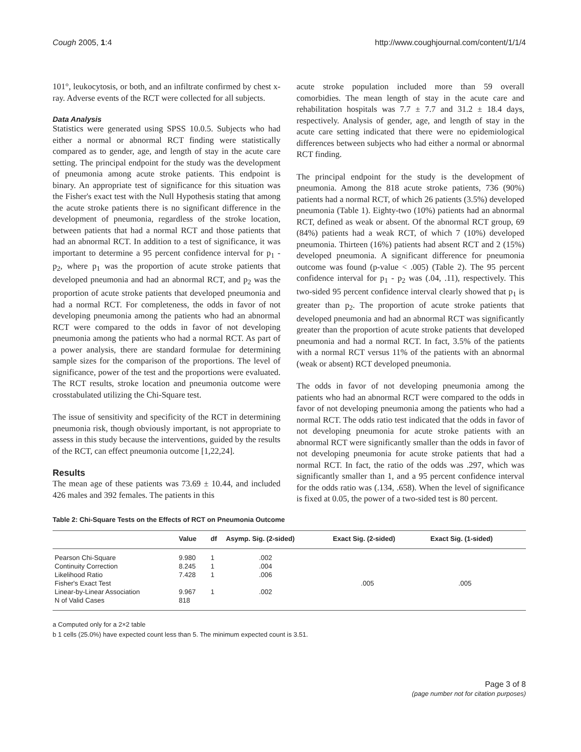Cough 2005, 1:4 http://www.coughjournal.com/content/1/1/4
101°, leukocytosis, or both, and an infiltrate confirmed by chest x-ray. Adverse events of the RCT were collected for all subjects.
Data Analysis
Statistics were generated using SPSS 10.0.5. Subjects who had either a normal or abnormal RCT finding were statistically compared as to gender, age, and length of stay in the acute care setting. The principal endpoint for the study was the development of pneumonia among acute stroke patients. This endpoint is binary. An appropriate test of significance for this situation was the Fisher's exact test with the Null Hypothesis stating that among the acute stroke patients there is no significant difference in the development of pneumonia, regardless of the stroke location, between patients that had a normal RCT and those patients that had an abnormal RCT. In addition to a test of significance, it was important to determine a 95 percent confidence interval for p<sub>1</sub> - p<sub>2</sub>, where p<sub>1</sub> was the proportion of acute stroke patients that developed pneumonia and had an abnormal RCT, and p<sub>2</sub> was the proportion of acute stroke patients that developed pneumonia and had a normal RCT. For completeness, the odds in favor of not developing pneumonia among the patients who had an abnormal RCT were compared to the odds in favor of not developing pneumonia among the patients who had a normal RCT. As part of a power analysis, there are standard formulae for determining sample sizes for the comparison of the proportions. The level of significance, power of the test and the proportions were evaluated. The RCT results, stroke location and pneumonia outcome were crosstabulated utilizing the Chi-Square test.
The issue of sensitivity and specificity of the RCT in determining pneumonia risk, though obviously important, is not appropriate to assess in this study because the interventions, guided by the results of the RCT, can effect pneumonia outcome [1,22,24].
Results
The mean age of these patients was 73.69 ± 10.44, and included 426 males and 392 females. The patients in this
acute stroke population included more than 59 overall comorbidies. The mean length of stay in the acute care and rehabilitation hospitals was 7.7 ± 7.7 and 31.2 ± 18.4 days, respectively. Analysis of gender, age, and length of stay in the acute care setting indicated that there were no epidemiological differences between subjects who had either a normal or abnormal RCT finding.
The principal endpoint for the study is the development of pneumonia. Among the 818 acute stroke patients, 736 (90%) patients had a normal RCT, of which 26 patients (3.5%) developed pneumonia (Table 1). Eighty-two (10%) patients had an abnormal RCT, defined as weak or absent. Of the abnormal RCT group, 69 (84%) patients had a weak RCT, of which 7 (10%) developed pneumonia. Thirteen (16%) patients had absent RCT and 2 (15%) developed pneumonia. A significant difference for pneumonia outcome was found (p-value < .005) (Table 2). The 95 percent confidence interval for p<sub>1</sub> - p<sub>2</sub> was (.04, .11), respectively. This two-sided 95 percent confidence interval clearly showed that p<sub>1</sub> is greater than p<sub>2</sub>. The proportion of acute stroke patients that developed pneumonia and had an abnormal RCT was significantly greater than the proportion of acute stroke patients that developed pneumonia and had a normal RCT. In fact, 3.5% of the patients with a normal RCT versus 11% of the patients with an abnormal (weak or absent) RCT developed pneumonia.
The odds in favor of not developing pneumonia among the patients who had an abnormal RCT were compared to the odds in favor of not developing pneumonia among the patients who had a normal RCT. The odds ratio test indicated that the odds in favor of not developing pneumonia for acute stroke patients with an abnormal RCT were significantly smaller than the odds in favor of not developing pneumonia for acute stroke patients that had a normal RCT. In fact, the ratio of the odds was .297, which was significantly smaller than 1, and a 95 percent confidence interval for the odds ratio was (.134, .658). When the level of significance is fixed at 0.05, the power of a two-sided test is 80 percent.
Table 2: Chi-Square Tests on the Effects of RCT on Pneumonia Outcome
| | Value | df | Asymp. Sig. (2-sided) | Exact Sig. (2-sided) | Exact Sig. (1-sided) |
| --- | --- | --- | --- | --- | --- |
| Pearson Chi-Square | 9.980 | 1 | .002 | | |
| Continuity Correction | 8.245 | 1 | .004 | | |
| Likelihood Ratio | 7.428 | 1 | .006 | | |
| Fisher's Exact Test | | | | .005 | .005 |
| Linear-by-Linear Association | 9.967 | 1 | .002 | | |
| N of Valid Cases | 818 | | | | |
a Computed only for a 2×2 table
b 1 cells (25.0%) have expected count less than 5. The minimum expected count is 3.51.
Page 3 of 8
(page number not for citation purposes)